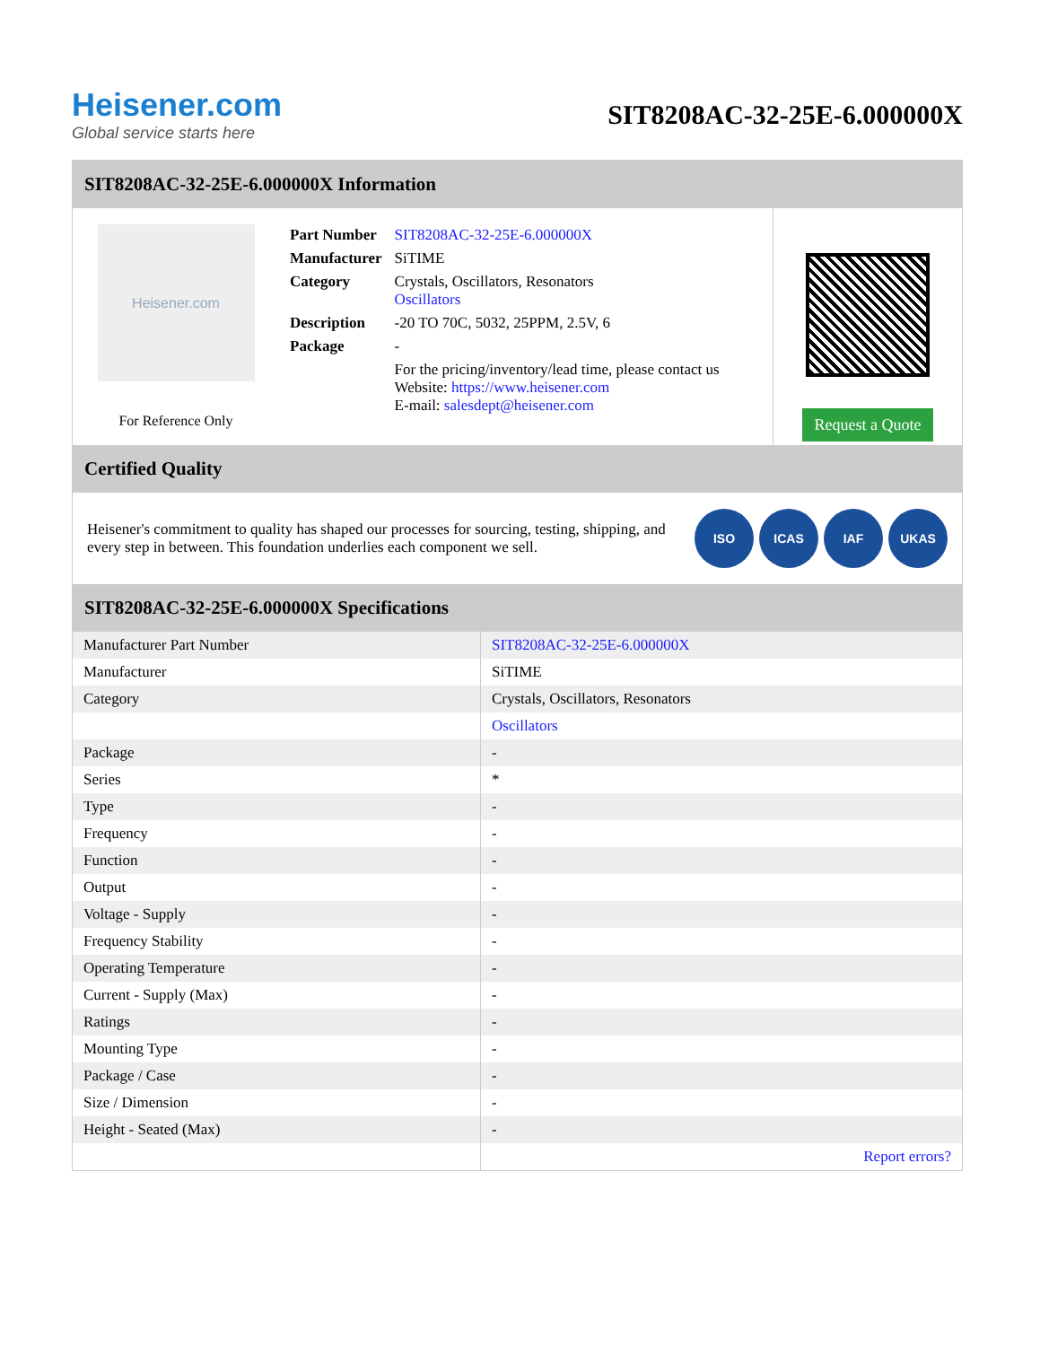Heisener.com
Global service starts here
SIT8208AC-32-25E-6.000000X
SIT8208AC-32-25E-6.000000X Information
Heisener.com
For Reference Only
| Part Number | SIT8208AC-32-25E-6.000000X |
| Manufacturer | SiTIME |
| Category | Crystals, Oscillators, Resonators Oscillators |
| Description | -20 TO 70C, 5032, 25PPM, 2.5V, 6 |
| Package | - |
| | For the pricing/inventory/lead time, please contact us Website: https://www.heisener.com E-mail: salesdept@heisener.com |
Request a Quote
Certified Quality
Heisener's commitment to quality has shaped our processes for sourcing, testing, shipping, and every step in between. This foundation underlies each component we sell.
ISO ICAS IAF UKAS
SIT8208AC-32-25E-6.000000X Specifications
| Manufacturer Part Number | SIT8208AC-32-25E-6.000000X |
| Manufacturer | SiTIME |
| Category | Crystals, Oscillators, Resonators |
| | Oscillators |
| Package | - |
| Series | * |
| Type | - |
| Frequency | - |
| Function | - |
| Output | - |
| Voltage - Supply | - |
| Frequency Stability | - |
| Operating Temperature | - |
| Current - Supply (Max) | - |
| Ratings | - |
| Mounting Type | - |
| Package / Case | - |
| Size / Dimension | - |
| Height - Seated (Max) | - |
| | Report errors? |